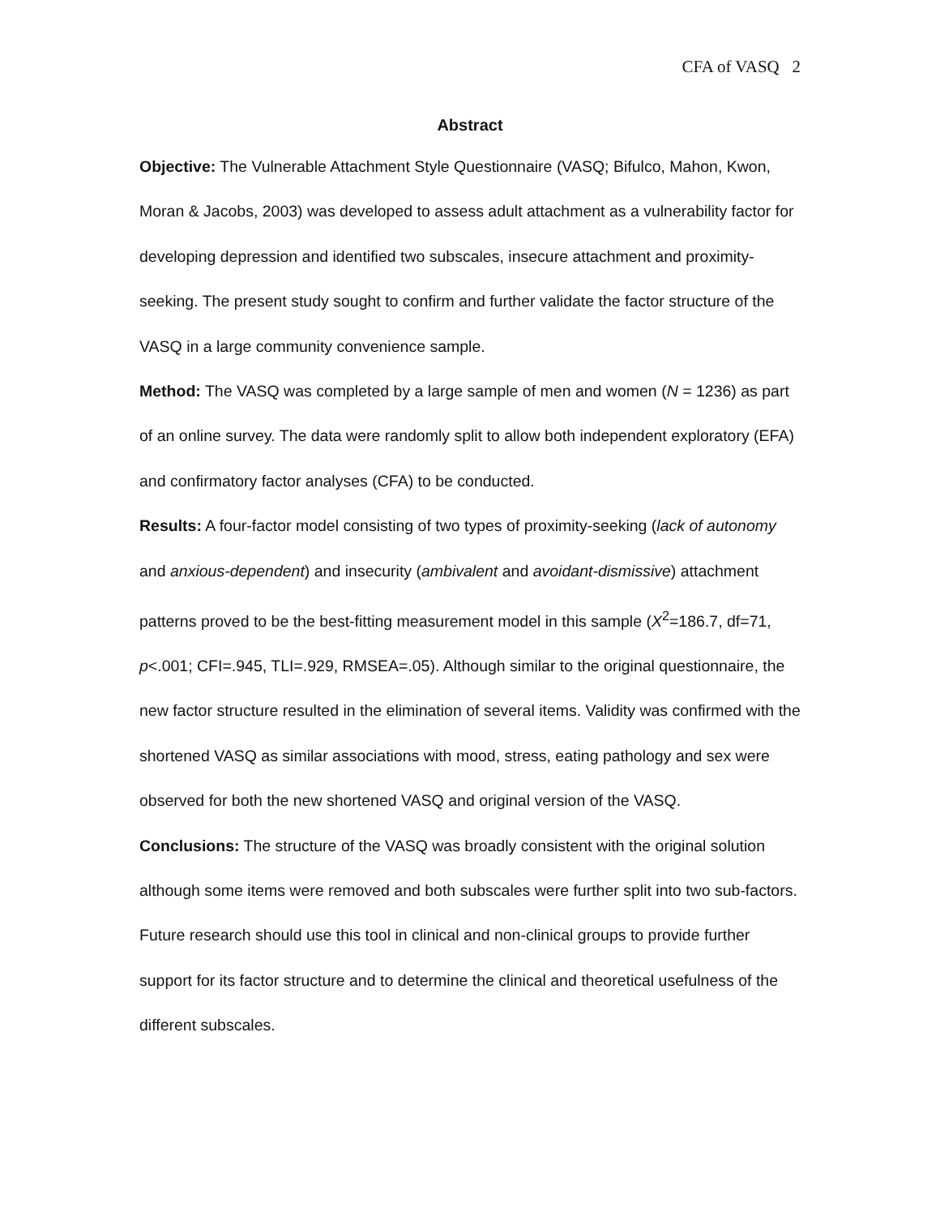CFA of VASQ 2
Abstract
Objective: The Vulnerable Attachment Style Questionnaire (VASQ; Bifulco, Mahon, Kwon, Moran & Jacobs, 2003) was developed to assess adult attachment as a vulnerability factor for developing depression and identified two subscales, insecure attachment and proximity-seeking. The present study sought to confirm and further validate the factor structure of the VASQ in a large community convenience sample.
Method: The VASQ was completed by a large sample of men and women (N = 1236) as part of an online survey. The data were randomly split to allow both independent exploratory (EFA) and confirmatory factor analyses (CFA) to be conducted.
Results: A four-factor model consisting of two types of proximity-seeking (lack of autonomy and anxious-dependent) and insecurity (ambivalent and avoidant-dismissive) attachment patterns proved to be the best-fitting measurement model in this sample (X<sup>2</sup>=186.7, df=71, p<.001; CFI=.945, TLI=.929, RMSEA=.05). Although similar to the original questionnaire, the new factor structure resulted in the elimination of several items. Validity was confirmed with the shortened VASQ as similar associations with mood, stress, eating pathology and sex were observed for both the new shortened VASQ and original version of the VASQ.
Conclusions: The structure of the VASQ was broadly consistent with the original solution although some items were removed and both subscales were further split into two sub-factors. Future research should use this tool in clinical and non-clinical groups to provide further support for its factor structure and to determine the clinical and theoretical usefulness of the different subscales.